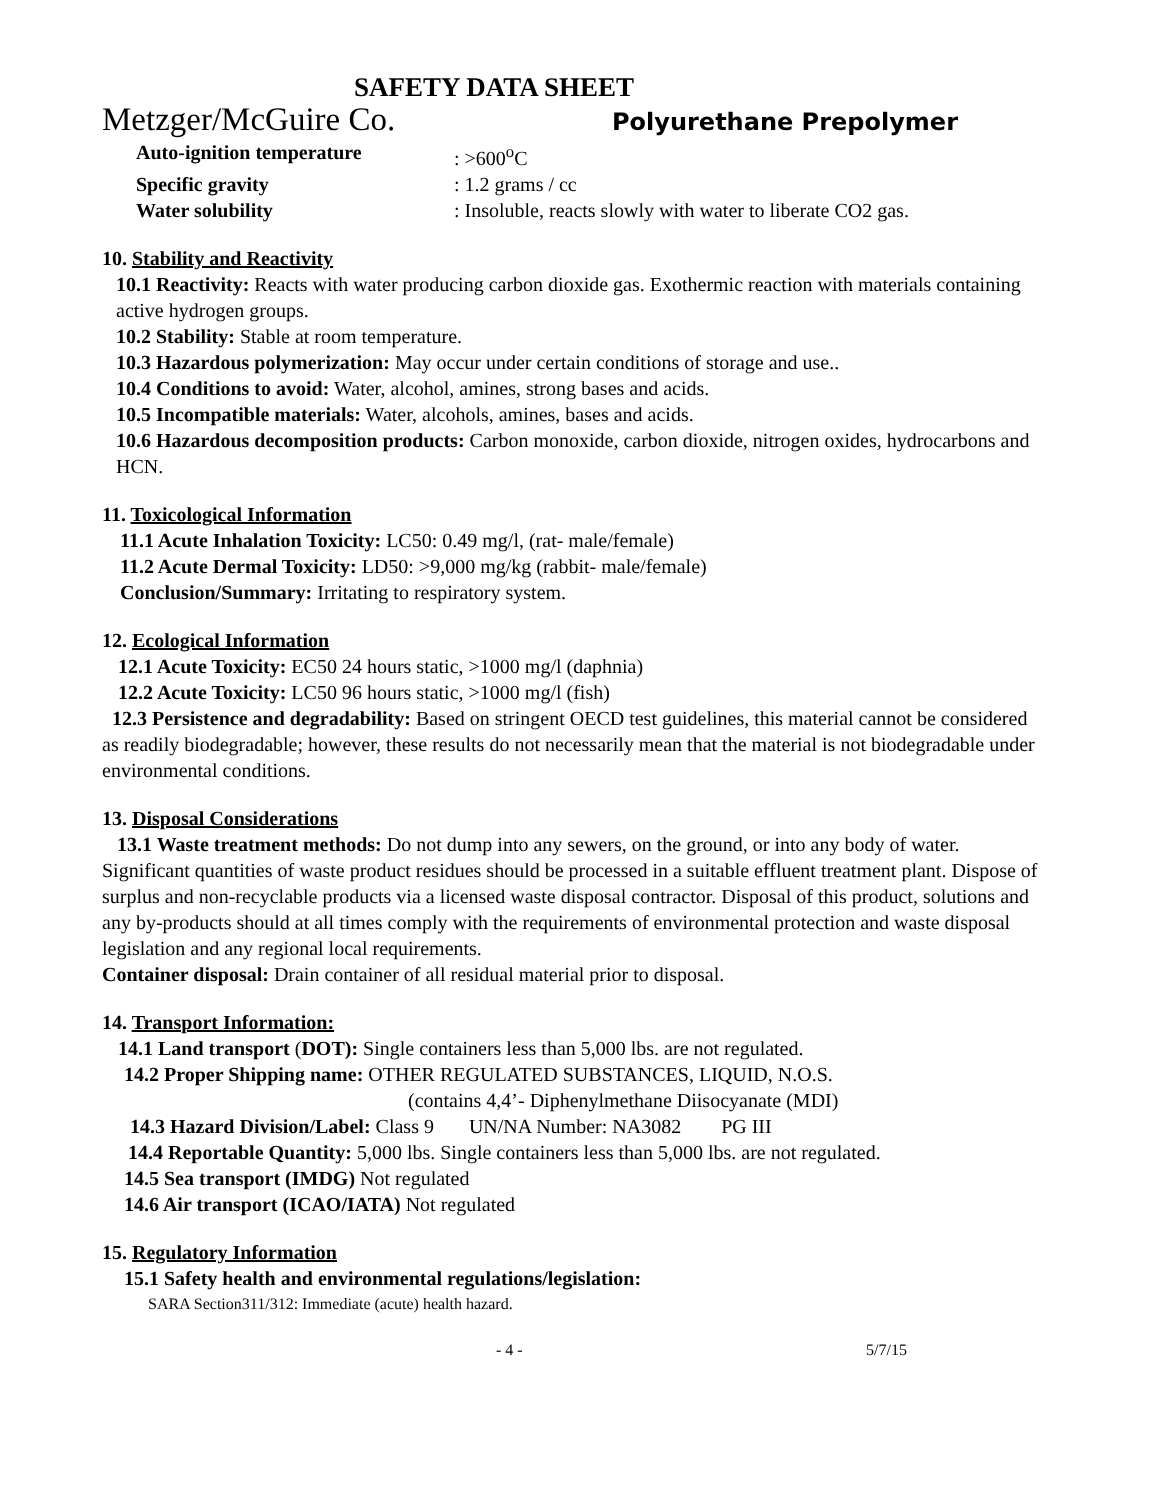SAFETY DATA SHEET
Metzger/McGuire Co. Polyurethane Prepolymer
Auto-ignition temperature: >600<sup>o</sup>C
Specific gravity: 1.2 grams / cc
Water solubility: Insoluble, reacts slowly with water to liberate CO2 gas.
10. Stability and Reactivity
10.1 Reactivity: Reacts with water producing carbon dioxide gas. Exothermic reaction with materials containing active hydrogen groups.
10.2 Stability: Stable at room temperature.
10.3 Hazardous polymerization: May occur under certain conditions of storage and use..
10.4 Conditions to avoid: Water, alcohol, amines, strong bases and acids.
10.5 Incompatible materials: Water, alcohols, amines, bases and acids.
10.6 Hazardous decomposition products: Carbon monoxide, carbon dioxide, nitrogen oxides, hydrocarbons and HCN.
11. Toxicological Information
11.1 Acute Inhalation Toxicity: LC50: 0.49 mg/l, (rat- male/female)
11.2 Acute Dermal Toxicity: LD50: >9,000 mg/kg (rabbit- male/female)
Conclusion/Summary: Irritating to respiratory system.
12. Ecological Information
12.1 Acute Toxicity: EC50 24 hours static, >1000 mg/l (daphnia)
12.2 Acute Toxicity: LC50 96 hours static, >1000 mg/l (fish)
12.3 Persistence and degradability: Based on stringent OECD test guidelines, this material cannot be considered as readily biodegradable; however, these results do not necessarily mean that the material is not biodegradable under environmental conditions.
13. Disposal Considerations
13.1 Waste treatment methods: Do not dump into any sewers, on the ground, or into any body of water. Significant quantities of waste product residues should be processed in a suitable effluent treatment plant. Dispose of surplus and non-recyclable products via a licensed waste disposal contractor. Disposal of this product, solutions and any by-products should at all times comply with the requirements of environmental protection and waste disposal legislation and any regional local requirements.
Container disposal: Drain container of all residual material prior to disposal.
14. Transport Information:
14.1 Land transport (DOT): Single containers less than 5,000 lbs. are not regulated.
14.2 Proper Shipping name: OTHER REGULATED SUBSTANCES, LIQUID, N.O.S.
(contains 4,4’- Diphenylmethane Diisocyanate (MDI)
14.3 Hazard Division/Label: Class 9 UN/NA Number: NA3082 PG III
14.4 Reportable Quantity: 5,000 lbs. Single containers less than 5,000 lbs. are not regulated.
14.5 Sea transport (IMDG) Not regulated
14.6 Air transport (ICAO/IATA) Not regulated
15. Regulatory Information
15.1 Safety health and environmental regulations/legislation:
SARA Section311/312: Immediate (acute) health hazard.
- 4 - 5/7/15